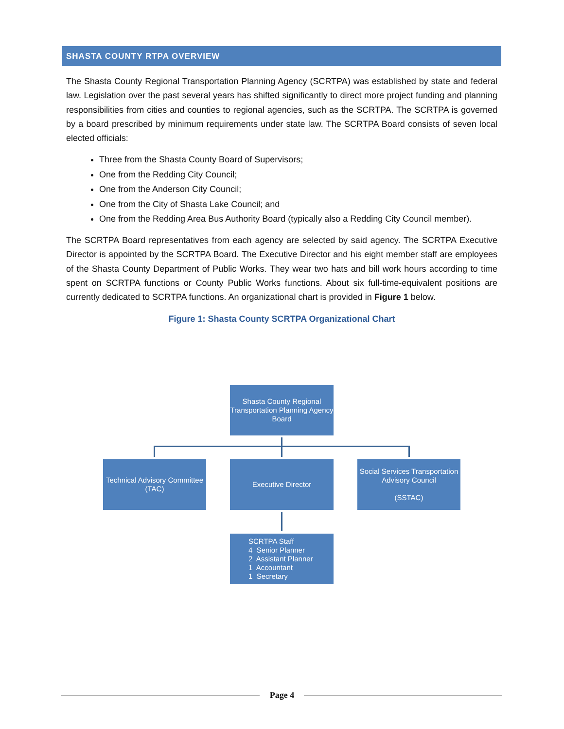SHASTA COUNTY RTPA OVERVIEW
The Shasta County Regional Transportation Planning Agency (SCRTPA) was established by state and federal law. Legislation over the past several years has shifted significantly to direct more project funding and planning responsibilities from cities and counties to regional agencies, such as the SCRTPA. The SCRTPA is governed by a board prescribed by minimum requirements under state law. The SCRTPA Board consists of seven local elected officials:
Three from the Shasta County Board of Supervisors;
One from the Redding City Council;
One from the Anderson City Council;
One from the City of Shasta Lake Council; and
One from the Redding Area Bus Authority Board (typically also a Redding City Council member).
The SCRTPA Board representatives from each agency are selected by said agency. The SCRTPA Executive Director is appointed by the SCRTPA Board. The Executive Director and his eight member staff are employees of the Shasta County Department of Public Works. They wear two hats and bill work hours according to time spent on SCRTPA functions or County Public Works functions. About six full-time-equivalent positions are currently dedicated to SCRTPA functions. An organizational chart is provided in Figure 1 below.
Figure 1: Shasta County SCRTPA Organizational Chart
Shasta County Regional
Transportation Planning Agency
Board
Technical Advisory Committee
(TAC)
Executive Director
Social Services Transportation
Advisory Council
(SSTAC)
SCRTPA Staff
4 Senior Planner
2 Assistant Planner
1 Accountant
1 Secretary
Page 4